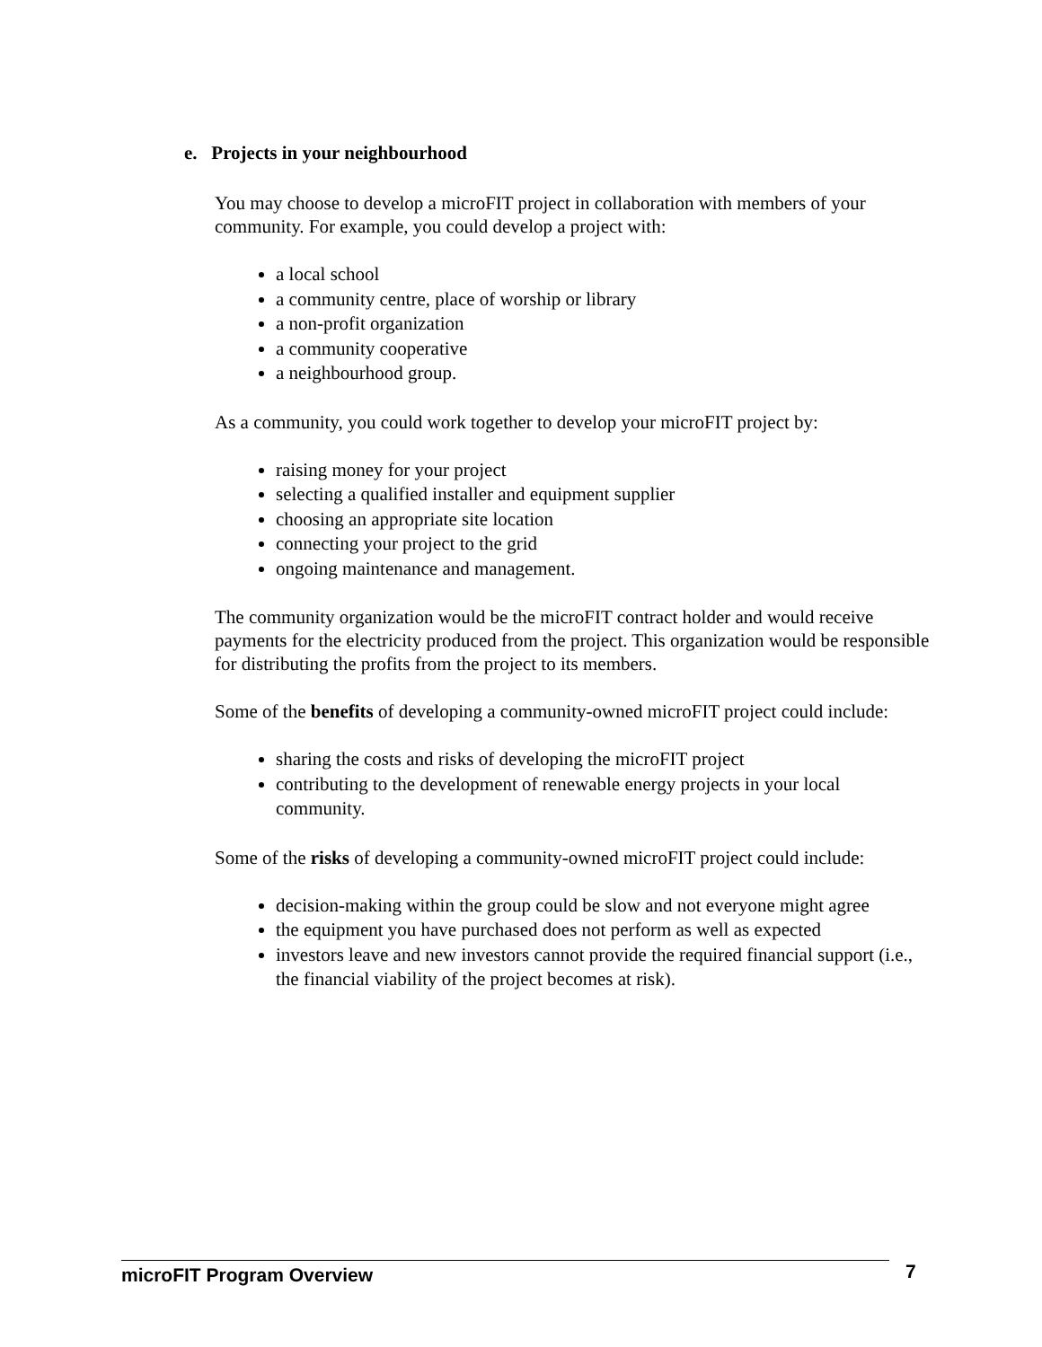e. Projects in your neighbourhood
You may choose to develop a microFIT project in collaboration with members of your community. For example, you could develop a project with:
a local school
a community centre, place of worship or library
a non-profit organization
a community cooperative
a neighbourhood group.
As a community, you could work together to develop your microFIT project by:
raising money for your project
selecting a qualified installer and equipment supplier
choosing an appropriate site location
connecting your project to the grid
ongoing maintenance and management.
The community organization would be the microFIT contract holder and would receive payments for the electricity produced from the project. This organization would be responsible for distributing the profits from the project to its members.
Some of the benefits of developing a community-owned microFIT project could include:
sharing the costs and risks of developing the microFIT project
contributing to the development of renewable energy projects in your local community.
Some of the risks of developing a community-owned microFIT project could include:
decision-making within the group could be slow and not everyone might agree
the equipment you have purchased does not perform as well as expected
investors leave and new investors cannot provide the required financial support (i.e., the financial viability of the project becomes at risk).
microFIT Program Overview 7